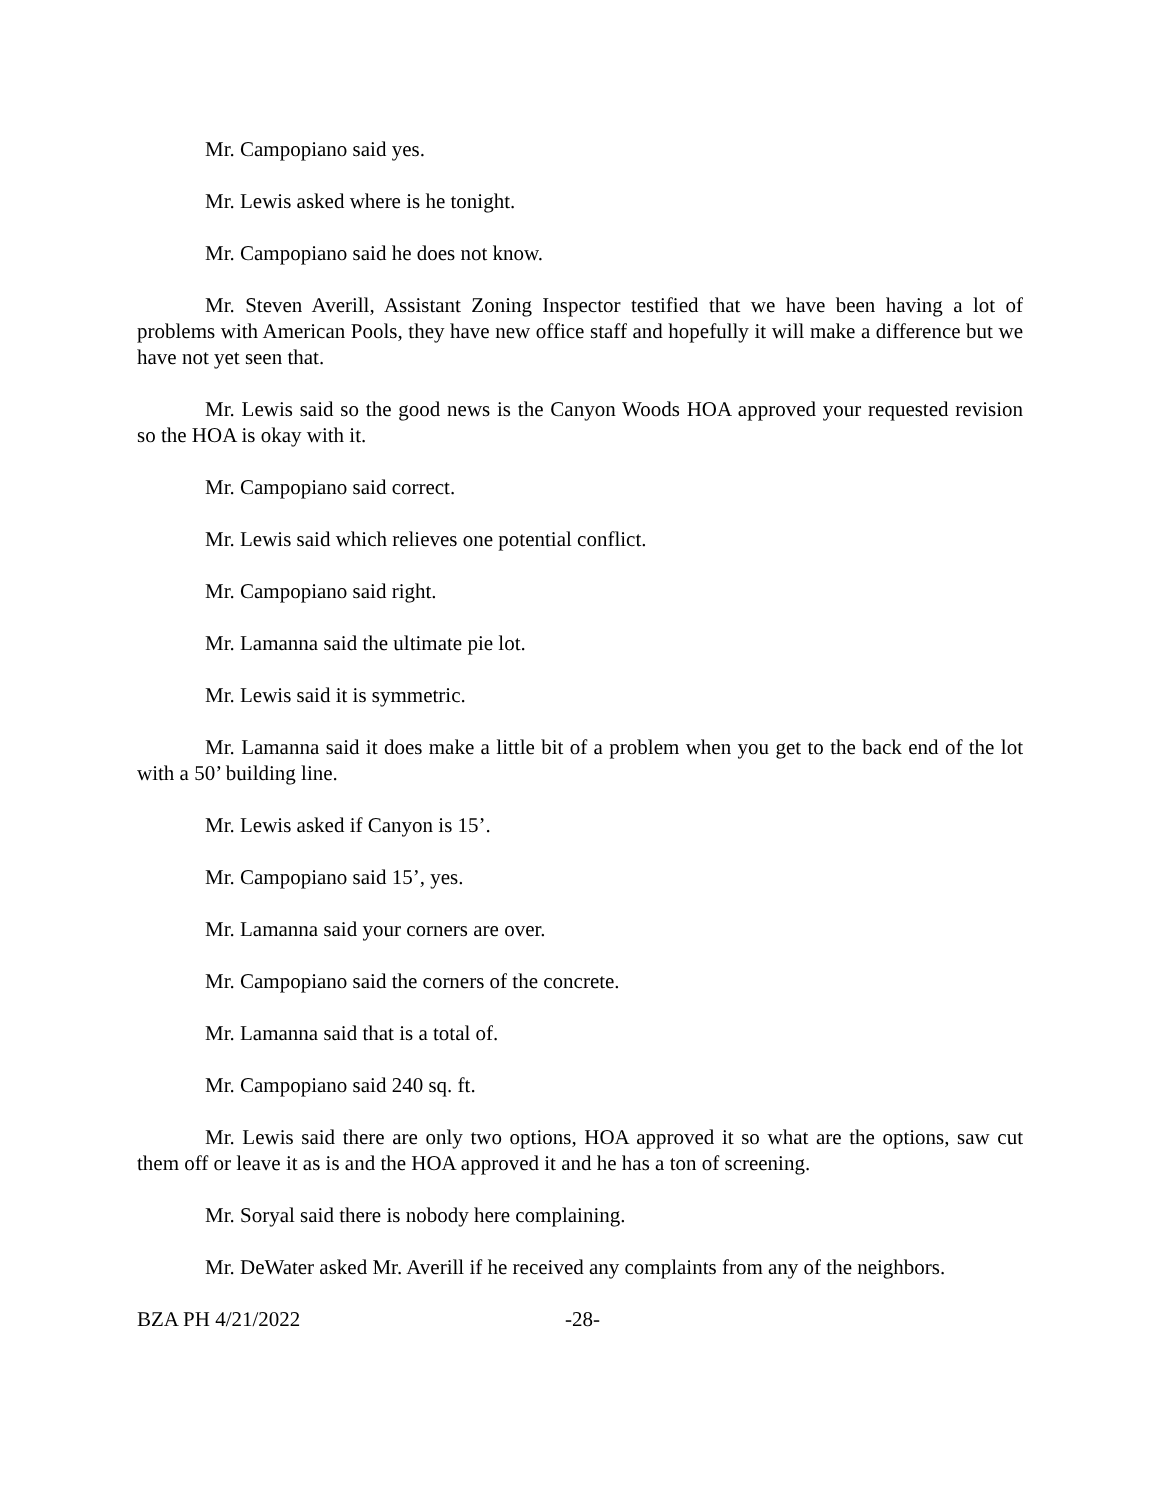Mr. Campopiano said yes.
Mr. Lewis asked where is he tonight.
Mr. Campopiano said he does not know.
Mr. Steven Averill, Assistant Zoning Inspector testified that we have been having a lot of problems with American Pools, they have new office staff and hopefully it will make a difference but we have not yet seen that.
Mr. Lewis said so the good news is the Canyon Woods HOA approved your requested revision so the HOA is okay with it.
Mr. Campopiano said correct.
Mr. Lewis said which relieves one potential conflict.
Mr. Campopiano said right.
Mr. Lamanna said the ultimate pie lot.
Mr. Lewis said it is symmetric.
Mr. Lamanna said it does make a little bit of a problem when you get to the back end of the lot with a 50’ building line.
Mr. Lewis asked if Canyon is 15’.
Mr. Campopiano said 15’, yes.
Mr. Lamanna said your corners are over.
Mr. Campopiano said the corners of the concrete.
Mr. Lamanna said that is a total of.
Mr. Campopiano said 240 sq. ft.
Mr. Lewis said there are only two options, HOA approved it so what are the options, saw cut them off or leave it as is and the HOA approved it and he has a ton of screening.
Mr. Soryal said there is nobody here complaining.
Mr. DeWater asked Mr. Averill if he received any complaints from any of the neighbors.
BZA PH 4/21/2022 -28-